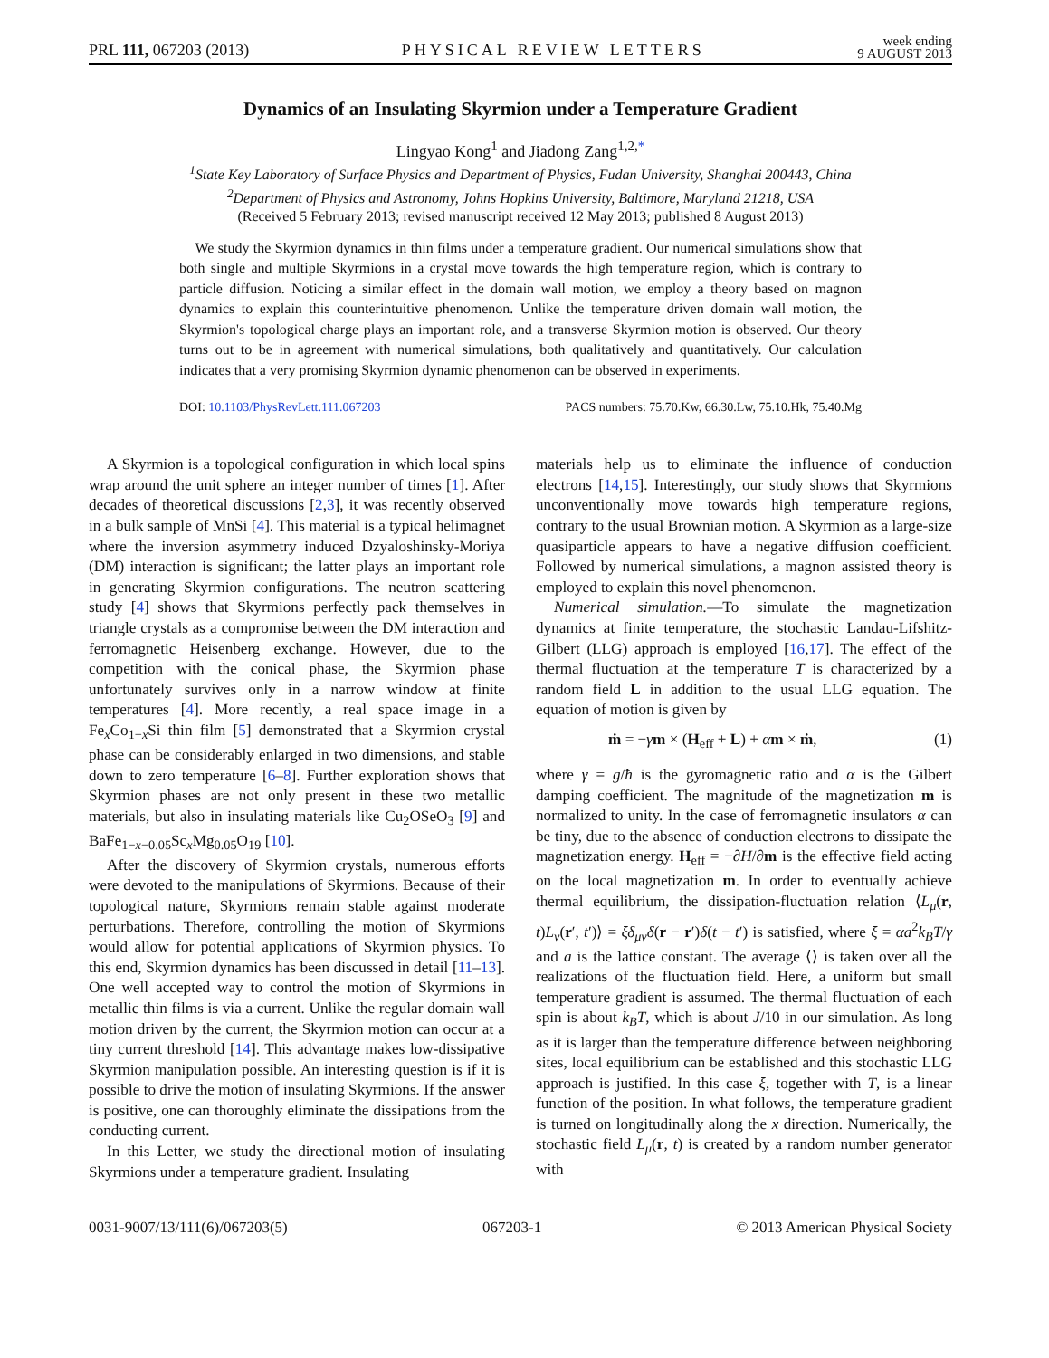PRL 111, 067203 (2013) PHYSICAL REVIEW LETTERS week ending
9 AUGUST 2013
Dynamics of an Insulating Skyrmion under a Temperature Gradient
Lingyao Kong<sup>1</sup> and Jiadong Zang<sup>1,2,*</sup>
<sup>1</sup> State Key Laboratory of Surface Physics and Department of Physics, Fudan University, Shanghai 200443, China
<sup>2</sup> Department of Physics and Astronomy, Johns Hopkins University, Baltimore, Maryland 21218, USA
(Received 5 February 2013; revised manuscript received 12 May 2013; published 8 August 2013)
We study the Skyrmion dynamics in thin films under a temperature gradient. Our numerical simulations show that both single and multiple Skyrmions in a crystal move towards the high temperature region, which is contrary to particle diffusion. Noticing a similar effect in the domain wall motion, we employ a theory based on magnon dynamics to explain this counterintuitive phenomenon. Unlike the temperature driven domain wall motion, the Skyrmion's topological charge plays an important role, and a transverse Skyrmion motion is observed. Our theory turns out to be in agreement with numerical simulations, both qualitatively and quantitatively. Our calculation indicates that a very promising Skyrmion dynamic phenomenon can be observed in experiments.
DOI: 10.1103/PhysRevLett.111.067203 PACS numbers: 75.70.Kw, 66.30.Lw, 75.10.Hk, 75.40.Mg
A Skyrmion is a topological configuration in which local spins wrap around the unit sphere an integer number of times [1]. After decades of theoretical discussions [2,3], it was recently observed in a bulk sample of MnSi [4]. This material is a typical helimagnet where the inversion asymmetry induced Dzyaloshinsky-Moriya (DM) interaction is significant; the latter plays an important role in generating Skyrmion configurations. The neutron scattering study [4] shows that Skyrmions perfectly pack themselves in triangle crystals as a compromise between the DM interaction and ferromagnetic Heisenberg exchange. However, due to the competition with the conical phase, the Skyrmion phase unfortunately survives only in a narrow window at finite temperatures [4]. More recently, a real space image in a Fe<sub>x</sub>Co<sub>1−x</sub>Si thin film [5] demonstrated that a Skyrmion crystal phase can be considerably enlarged in two dimensions, and stable down to zero temperature [6–8]. Further exploration shows that Skyrmion phases are not only present in these two metallic materials, but also in insulating materials like Cu<sub>2</sub>OSeO<sub>3</sub> [9] and BaFe<sub>1−x−0.05</sub>Sc<sub>x</sub>Mg<sub>0.05</sub>O<sub>19</sub> [10].
After the discovery of Skyrmion crystals, numerous efforts were devoted to the manipulations of Skyrmions. Because of their topological nature, Skyrmions remain stable against moderate perturbations. Therefore, controlling the motion of Skyrmions would allow for potential applications of Skyrmion physics. To this end, Skyrmion dynamics has been discussed in detail [11–13]. One well accepted way to control the motion of Skyrmions in metallic thin films is via a current. Unlike the regular domain wall motion driven by the current, the Skyrmion motion can occur at a tiny current threshold [14]. This advantage makes low-dissipative Skyrmion manipulation possible. An interesting question is if it is possible to drive the motion of insulating Skyrmions. If the answer is positive, one can thoroughly eliminate the dissipations from the conducting current.
In this Letter, we study the directional motion of insulating Skyrmions under a temperature gradient. Insulating
materials help us to eliminate the influence of conduction electrons [14,15]. Interestingly, our study shows that Skyrmions unconventionally move towards high temperature regions, contrary to the usual Brownian motion. A Skyrmion as a large-size quasiparticle appears to have a negative diffusion coefficient. Followed by numerical simulations, a magnon assisted theory is employed to explain this novel phenomenon.
Numerical simulation.—To simulate the magnetization dynamics at finite temperature, the stochastic Landau-Lifshitz-Gilbert (LLG) approach is employed [16,17]. The effect of the thermal fluctuation at the temperature T is characterized by a random field L in addition to the usual LLG equation. The equation of motion is given by
ṁ = −γm × (H<sub>eff</sub> + L) + αm × ṁ, (1)
where γ = g/ħ is the gyromagnetic ratio and α is the Gilbert damping coefficient. The magnitude of the magnetization m is normalized to unity. In the case of ferromagnetic insulators α can be tiny, due to the absence of conduction electrons to dissipate the magnetization energy. H<sub>eff</sub> = −∂H/∂m is the effective field acting on the local magnetization m. In order to eventually achieve thermal equilibrium, the dissipation-fluctuation relation ⟨L<sub>μ</sub>(r, t)L<sub>ν</sub>(r′, t′)⟩ = ξδ<sub>μν</sub>δ(r − r′)δ(t − t′) is satisfied, where ξ = αa<sup>2</sup>k<sub>B</sub>T/γ and a is the lattice constant. The average ⟨⟩ is taken over all the realizations of the fluctuation field. Here, a uniform but small temperature gradient is assumed. The thermal fluctuation of each spin is about k<sub>B</sub>T, which is about J/10 in our simulation. As long as it is larger than the temperature difference between neighboring sites, local equilibrium can be established and this stochastic LLG approach is justified. In this case ξ, together with T, is a linear function of the position. In what follows, the temperature gradient is turned on longitudinally along the x direction. Numerically, the stochastic field L<sub>μ</sub>(r, t) is created by a random number generator with
0031-9007/13/111(6)/067203(5) 067203-1 © 2013 American Physical Society